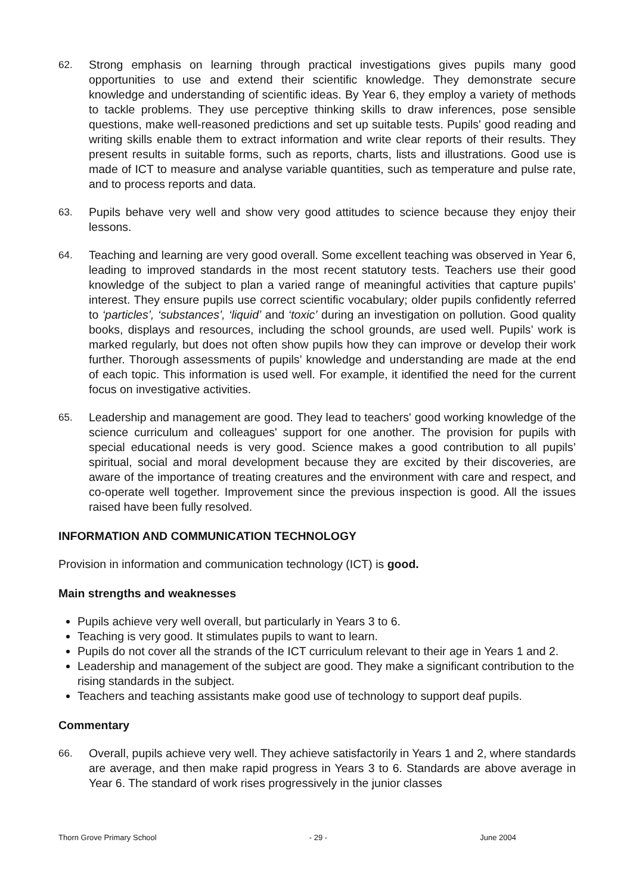62. Strong emphasis on learning through practical investigations gives pupils many good opportunities to use and extend their scientific knowledge. They demonstrate secure knowledge and understanding of scientific ideas. By Year 6, they employ a variety of methods to tackle problems. They use perceptive thinking skills to draw inferences, pose sensible questions, make well-reasoned predictions and set up suitable tests. Pupils' good reading and writing skills enable them to extract information and write clear reports of their results. They present results in suitable forms, such as reports, charts, lists and illustrations. Good use is made of ICT to measure and analyse variable quantities, such as temperature and pulse rate, and to process reports and data.
63. Pupils behave very well and show very good attitudes to science because they enjoy their lessons.
64. Teaching and learning are very good overall. Some excellent teaching was observed in Year 6, leading to improved standards in the most recent statutory tests. Teachers use their good knowledge of the subject to plan a varied range of meaningful activities that capture pupils’ interest. They ensure pupils use correct scientific vocabulary; older pupils confidently referred to ‘particles’, ‘substances’, ‘liquid’ and ‘toxic’ during an investigation on pollution. Good quality books, displays and resources, including the school grounds, are used well. Pupils’ work is marked regularly, but does not often show pupils how they can improve or develop their work further. Thorough assessments of pupils’ knowledge and understanding are made at the end of each topic. This information is used well. For example, it identified the need for the current focus on investigative activities.
65. Leadership and management are good. They lead to teachers' good working knowledge of the science curriculum and colleagues' support for one another. The provision for pupils with special educational needs is very good. Science makes a good contribution to all pupils’ spiritual, social and moral development because they are excited by their discoveries, are aware of the importance of treating creatures and the environment with care and respect, and co-operate well together. Improvement since the previous inspection is good. All the issues raised have been fully resolved.
INFORMATION AND COMMUNICATION TECHNOLOGY
Provision in information and communication technology (ICT) is good.
Main strengths and weaknesses
Pupils achieve very well overall, but particularly in Years 3 to 6.
Teaching is very good. It stimulates pupils to want to learn.
Pupils do not cover all the strands of the ICT curriculum relevant to their age in Years 1 and 2.
Leadership and management of the subject are good. They make a significant contribution to the rising standards in the subject.
Teachers and teaching assistants make good use of technology to support deaf pupils.
Commentary
66. Overall, pupils achieve very well. They achieve satisfactorily in Years 1 and 2, where standards are average, and then make rapid progress in Years 3 to 6. Standards are above average in Year 6. The standard of work rises progressively in the junior classes
Thorn Grove Primary School - 29 - June 2004